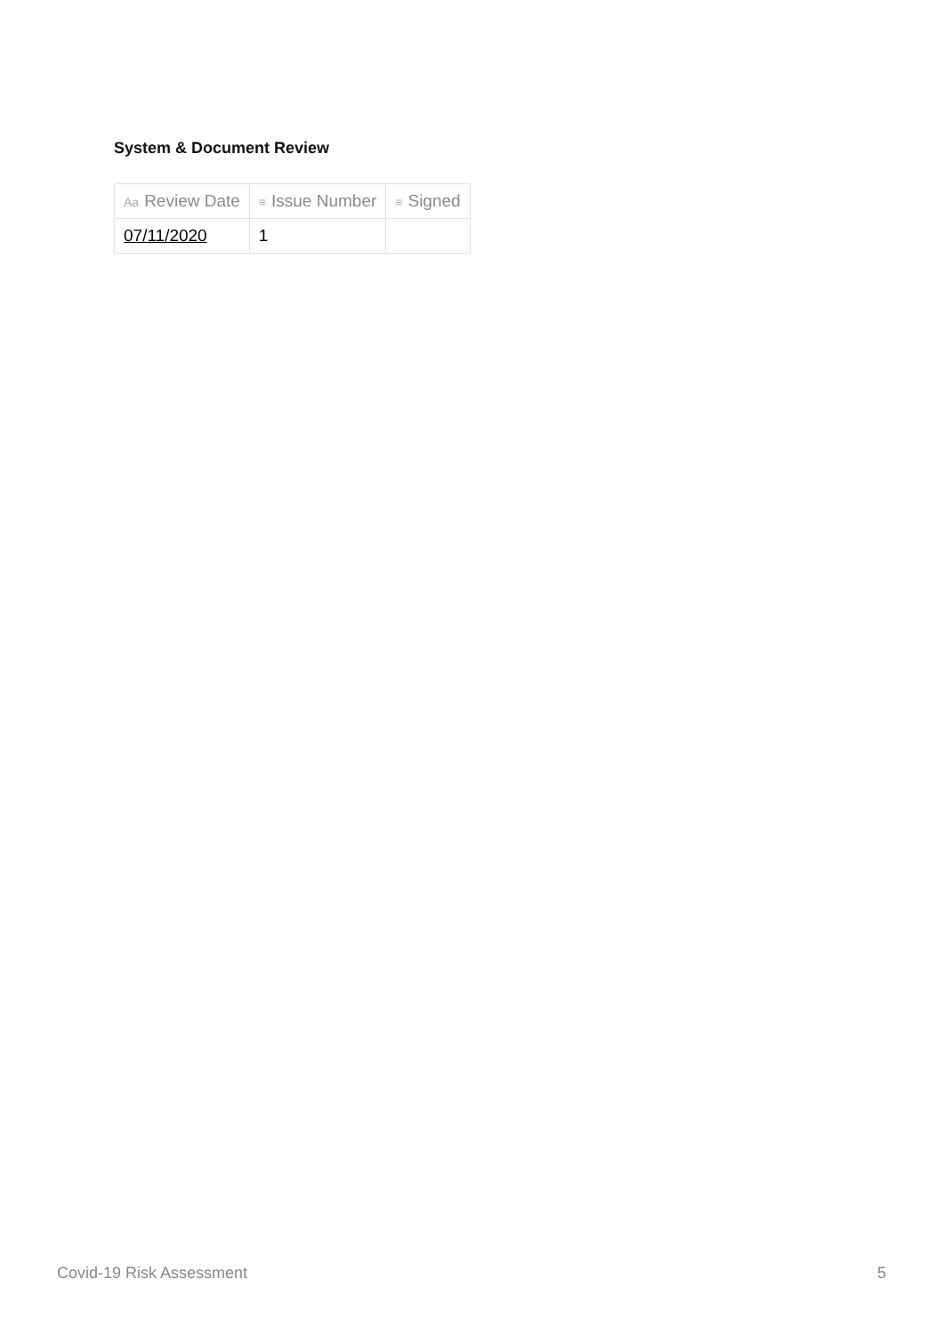System & Document Review
| Aa Review Date | ≡ Issue Number | ≡ Signed |
| --- | --- | --- |
| 07/11/2020 | 1 | |
Covid-19 Risk Assessment 5